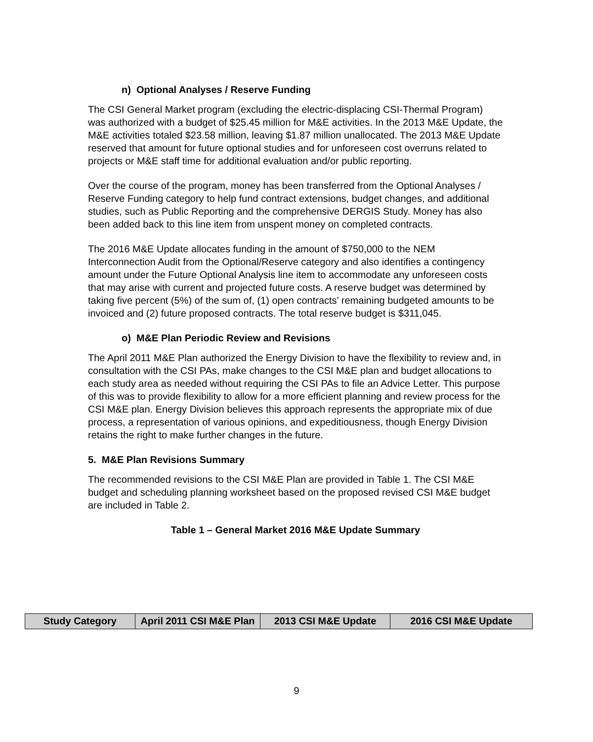n) Optional Analyses / Reserve Funding
The CSI General Market program (excluding the electric-displacing CSI-Thermal Program) was authorized with a budget of $25.45 million for M&E activities. In the 2013 M&E Update, the M&E activities totaled $23.58 million, leaving $1.87 million unallocated. The 2013 M&E Update reserved that amount for future optional studies and for unforeseen cost overruns related to projects or M&E staff time for additional evaluation and/or public reporting.
Over the course of the program, money has been transferred from the Optional Analyses / Reserve Funding category to help fund contract extensions, budget changes, and additional studies, such as Public Reporting and the comprehensive DERGIS Study. Money has also been added back to this line item from unspent money on completed contracts.
The 2016 M&E Update allocates funding in the amount of $750,000 to the NEM Interconnection Audit from the Optional/Reserve category and also identifies a contingency amount under the Future Optional Analysis line item to accommodate any unforeseen costs that may arise with current and projected future costs. A reserve budget was determined by taking five percent (5%) of the sum of, (1) open contracts’ remaining budgeted amounts to be invoiced and (2) future proposed contracts. The total reserve budget is $311,045.
o) M&E Plan Periodic Review and Revisions
The April 2011 M&E Plan authorized the Energy Division to have the flexibility to review and, in consultation with the CSI PAs, make changes to the CSI M&E plan and budget allocations to each study area as needed without requiring the CSI PAs to file an Advice Letter. This purpose of this was to provide flexibility to allow for a more efficient planning and review process for the CSI M&E plan. Energy Division believes this approach represents the appropriate mix of due process, a representation of various opinions, and expeditiousness, though Energy Division retains the right to make further changes in the future.
5. M&E Plan Revisions Summary
The recommended revisions to the CSI M&E Plan are provided in Table 1. The CSI M&E budget and scheduling planning worksheet based on the proposed revised CSI M&E budget are included in Table 2.
Table 1 – General Market 2016 M&E Update Summary
| Study Category | April 2011 CSI M&E Plan | 2013 CSI M&E Update | 2016 CSI M&E Update |
| --- | --- | --- | --- |
9